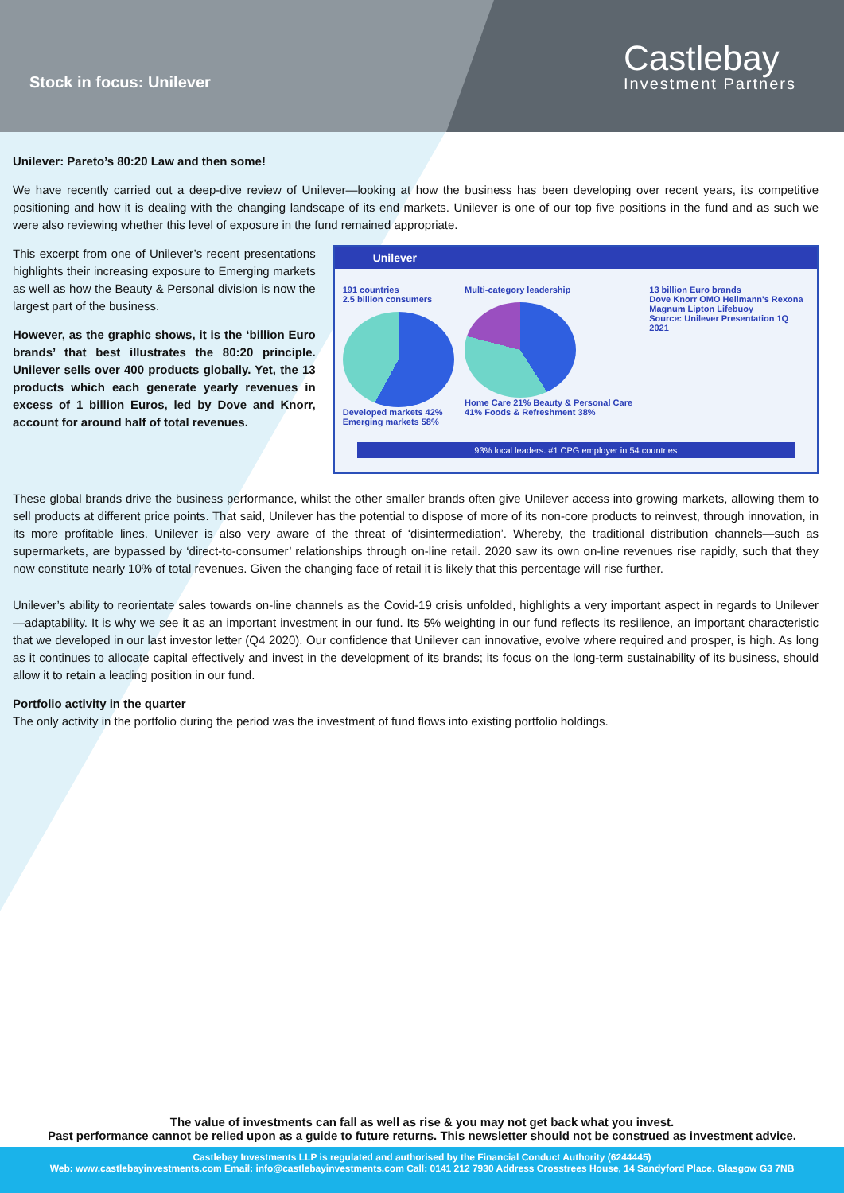Stock in focus: Unilever
Castlebay
Investment Partners
Unilever: Pareto’s 80:20 Law and then some!
We have recently carried out a deep-dive review of Unilever—looking at how the business has been developing over recent years, its competitive positioning and how it is dealing with the changing landscape of its end markets. Unilever is one of our top five positions in the fund and as such we were also reviewing whether this level of exposure in the fund remained appropriate.
This excerpt from one of Unilever’s recent presentations highlights their increasing exposure to Emerging markets as well as how the Beauty & Personal division is now the largest part of the business.
However, as the graphic shows, it is the ‘billion Euro brands’ that best illustrates the 80:20 principle. Unilever sells over 400 products globally. Yet, the 13 products which each generate yearly revenues in excess of 1 billion Euros, led by Dove and Knorr, account for around half of total revenues.
Unilever
191 countries
2.5 billion consumers
Developed markets 42% Emerging markets 58%
Multi-category leadership
Home Care 21% Beauty & Personal Care 41% Foods & Refreshment 38%
13 billion Euro brands
Dove Knorr OMO Hellmann's Rexona Magnum Lipton Lifebuoy
Source: Unilever Presentation 1Q 2021
93% local leaders. #1 CPG employer in 54 countries
These global brands drive the business performance, whilst the other smaller brands often give Unilever access into growing markets, allowing them to sell products at different price points. That said, Unilever has the potential to dispose of more of its non-core products to reinvest, through innovation, in its more profitable lines. Unilever is also very aware of the threat of ‘disintermediation’. Whereby, the traditional distribution channels—such as supermarkets, are bypassed by ‘direct-to-consumer’ relationships through on-line retail. 2020 saw its own on-line revenues rise rapidly, such that they now constitute nearly 10% of total revenues. Given the changing face of retail it is likely that this percentage will rise further.
Unilever’s ability to reorientate sales towards on-line channels as the Covid-19 crisis unfolded, highlights a very important aspect in regards to Unilever—adaptability. It is why we see it as an important investment in our fund. Its 5% weighting in our fund reflects its resilience, an important characteristic that we developed in our last investor letter (Q4 2020). Our confidence that Unilever can innovative, evolve where required and prosper, is high. As long as it continues to allocate capital effectively and invest in the development of its brands; its focus on the long-term sustainability of its business, should allow it to retain a leading position in our fund.
Portfolio activity in the quarter
The only activity in the portfolio during the period was the investment of fund flows into existing portfolio holdings.
The value of investments can fall as well as rise & you may not get back what you invest.
Past performance cannot be relied upon as a guide to future returns. This newsletter should not be construed as investment advice.
Castlebay Investments LLP is regulated and authorised by the Financial Conduct Authority (6244445)
Web: www.castlebayinvestments.com Email: info@castlebayinvestments.com Call: 0141 212 7930 Address Crosstrees House, 14 Sandyford Place. Glasgow G3 7NB